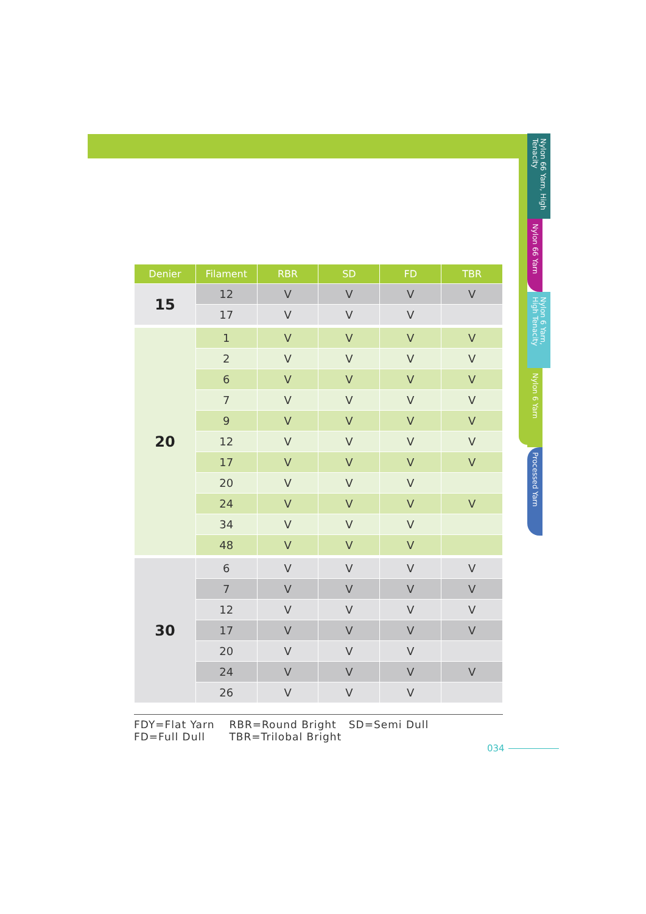| Denier | Filament | RBR | SD | FD | TBR |
| --- | --- | --- | --- | --- | --- |
| 15 | 12 | V | V | V | V |
| | 17 | V | V | V | |
| 20 | 1 | V | V | V | V |
| | 2 | V | V | V | V |
| | 6 | V | V | V | V |
| | 7 | V | V | V | V |
| | 9 | V | V | V | V |
| | 12 | V | V | V | V |
| | 17 | V | V | V | V |
| | 20 | V | V | V | |
| | 24 | V | V | V | V |
| | 34 | V | V | V | |
| | 48 | V | V | V | |
| 30 | 6 | V | V | V | V |
| | 7 | V | V | V | V |
| | 12 | V | V | V | V |
| | 17 | V | V | V | V |
| | 20 | V | V | V | |
| | 24 | V | V | V | V |
| | 26 | V | V | V | |
FDY=Flat Yarn RBR=Round Bright SD=Semi Dull
FD=Full Dull TBR=Trilobal Bright
034
Nylon 66 Yarn, High Tenacity
Nylon 66 Yarn
Nylon 6 Yarn, High Tenacity
Nylon 6 Yarn
Processed Yarn